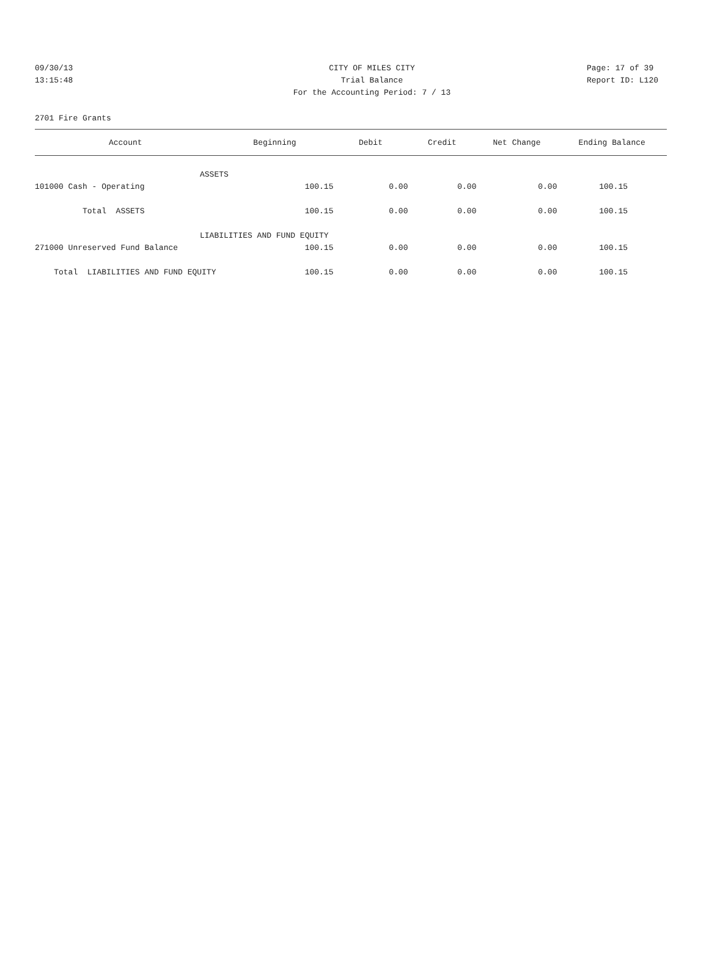09/30/13 CITY OF MILES CITY Page: 17 of 39
13:15:48 Trial Balance Report ID: L120
For the Accounting Period: 7 / 13
2701 Fire Grants
| Account | Beginning | Debit | Credit | Net Change | Ending Balance |
| --- | --- | --- | --- | --- | --- |
| ASSETS | | | | | |
| 101000 Cash - Operating | 100.15 | 0.00 | 0.00 | 0.00 | 100.15 |
| Total ASSETS | 100.15 | 0.00 | 0.00 | 0.00 | 100.15 |
| LIABILITIES AND FUND EQUITY | | | | | |
| 271000 Unreserved Fund Balance | 100.15 | 0.00 | 0.00 | 0.00 | 100.15 |
| Total LIABILITIES AND FUND EQUITY | 100.15 | 0.00 | 0.00 | 0.00 | 100.15 |